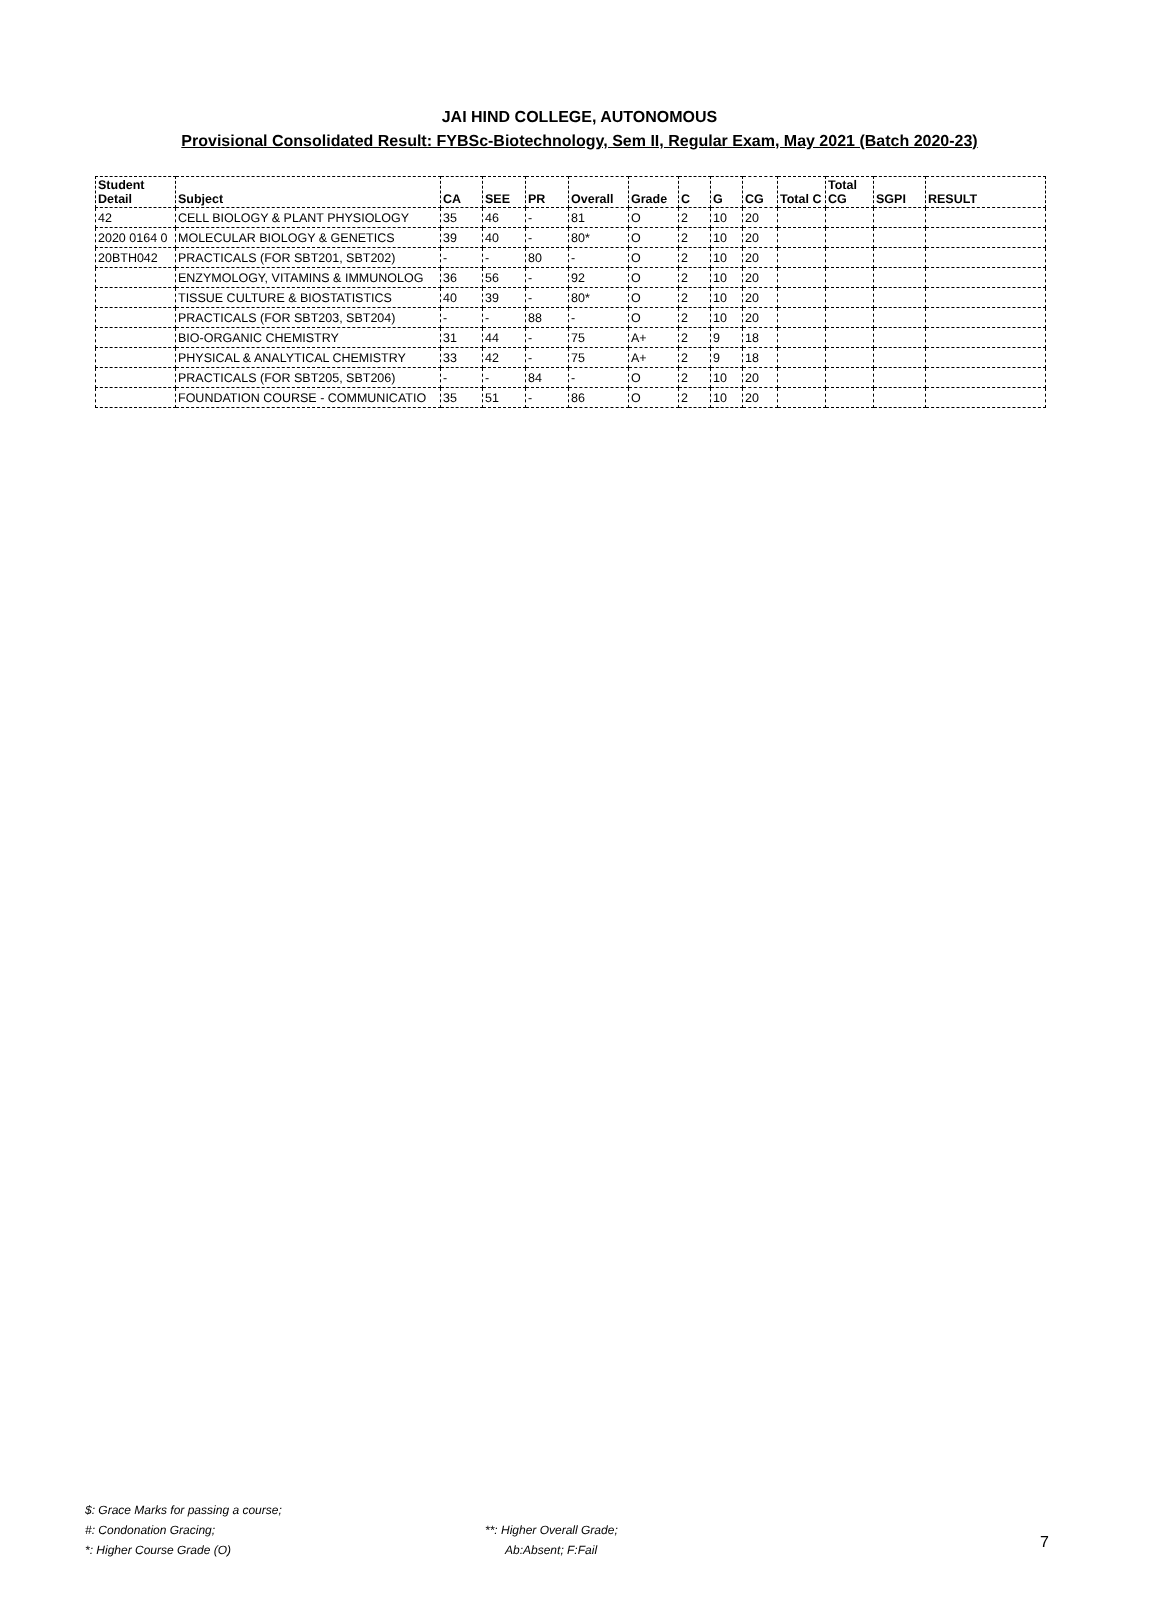JAI HIND COLLEGE, AUTONOMOUS
Provisional Consolidated Result: FYBSc-Biotechnology, Sem II, Regular Exam, May 2021 (Batch 2020-23)
| Student Detail | Subject | CA | SEE | PR | Overall | Grade | C | G | CG | Total C | Total CG | SGPI | RESULT |
| --- | --- | --- | --- | --- | --- | --- | --- | --- | --- | --- | --- | --- | --- |
| 42 | CELL BIOLOGY & PLANT PHYSIOLOGY | 35 | 46 | - | 81 | O | 2 | 10 | 20 | | | | |
| 2020 0164 0 | MOLECULAR BIOLOGY & GENETICS | 39 | 40 | - | 80* | O | 2 | 10 | 20 | | | | |
| 20BTH042 | PRACTICALS (FOR SBT201, SBT202) | - | - | 80 | - | O | 2 | 10 | 20 | | | | |
| | ENZYMOLOGY, VITAMINS & IMMUNOLOG | 36 | 56 | - | 92 | O | 2 | 10 | 20 | | | | |
| | TISSUE CULTURE & BIOSTATISTICS | 40 | 39 | - | 80* | O | 2 | 10 | 20 | | | | |
| | PRACTICALS (FOR SBT203, SBT204) | - | - | 88 | - | O | 2 | 10 | 20 | | | | |
| | BIO-ORGANIC CHEMISTRY | 31 | 44 | - | 75 | A+ | 2 | 9 | 18 | | | | |
| | PHYSICAL & ANALYTICAL CHEMISTRY | 33 | 42 | - | 75 | A+ | 2 | 9 | 18 | | | | |
| | PRACTICALS (FOR SBT205, SBT206) | - | - | 84 | - | O | 2 | 10 | 20 | | | | |
| | FOUNDATION COURSE - COMMUNICATIO | 35 | 51 | - | 86 | O | 2 | 10 | 20 | | | | |
$: Grace Marks for passing a course;
#: Condonation Gracing; **: Higher Overall Grade;
*: Higher Course Grade (O) Ab:Absent; F:Fail
7